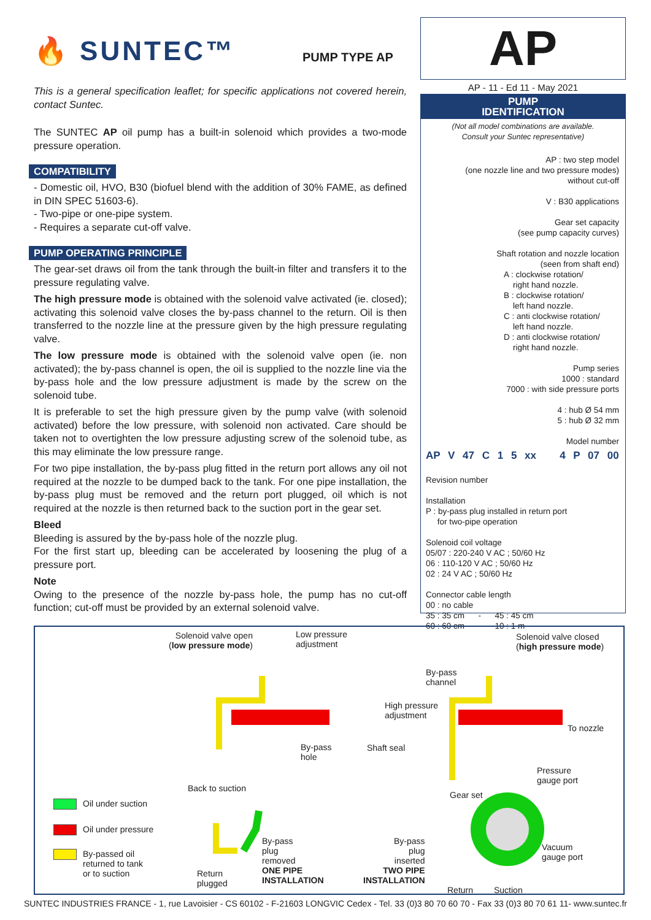🔥 SUNTEC™ PUMP TYPE AP
This is a general specification leaflet; for specific applications not covered herein, contact Suntec.
The SUNTEC AP oil pump has a built-in solenoid which provides a two-mode pressure operation.
COMPATIBILITY
- Domestic oil, HVO, B30 (biofuel blend with the addition of 30% FAME, as defined in DIN SPEC 51603-6).
- Two-pipe or one-pipe system.
- Requires a separate cut-off valve.
PUMP OPERATING PRINCIPLE
The gear-set draws oil from the tank through the built-in filter and transfers it to the pressure regulating valve.
The high pressure mode is obtained with the solenoid valve activated (ie. closed); activating this solenoid valve closes the by-pass channel to the return. Oil is then transferred to the nozzle line at the pressure given by the high pressure regulating valve.
The low pressure mode is obtained with the solenoid valve open (ie. non activated); the by-pass channel is open, the oil is supplied to the nozzle line via the by-pass hole and the low pressure adjustment is made by the screw on the solenoid tube.
It is preferable to set the high pressure given by the pump valve (with solenoid activated) before the low pressure, with solenoid non activated. Care should be taken not to overtighten the low pressure adjusting screw of the solenoid tube, as this may eliminate the low pressure range.
For two pipe installation, the by-pass plug fitted in the return port allows any oil not required at the nozzle to be dumped back to the tank. For one pipe installation, the by-pass plug must be removed and the return port plugged, oil which is not required at the nozzle is then returned back to the suction port in the gear set.
Bleed
Bleeding is assured by the by-pass hole of the nozzle plug.
For the first start up, bleeding can be accelerated by loosening the plug of a pressure port.
Note
Owing to the presence of the nozzle by-pass hole, the pump has no cut-off function; cut-off must be provided by an external solenoid valve.
AP
AP - 11 - Ed 11 - May 2021
PUMP
IDENTIFICATION
(Not all model combinations are available.
Consult your Suntec representative)
AP : two step model
(one nozzle line and two pressure modes)
without cut-off
V : B30 applications
Gear set capacity
(see pump capacity curves)
Shaft rotation and nozzle location
(seen from shaft end)
A : clockwise rotation/
right hand nozzle.
B : clockwise rotation/
left hand nozzle.
C : anti clockwise rotation/
left hand nozzle.
D : anti clockwise rotation/
right hand nozzle.
Pump series
1000 : standard
7000 : with side pressure ports
4 : hub Ø 54 mm
5 : hub Ø 32 mm
Model number
AP V 47 C 1 5 xx 4 P 07 00
Revision number
Installation
P : by-pass plug installed in return port
for two-pipe operation
Solenoid coil voltage
05/07 : 220-240 V AC ; 50/60 Hz
06 : 110-120 V AC ; 50/60 Hz
02 : 24 V AC ; 50/60 Hz
Connector cable length
00 : no cable
35 : 35 cm - 45 : 45 cm
60 : 60 cm - 10 : 1 m
Solenoid valve open
(low pressure mode)
Low pressure
adjustment
Solenoid valve closed
(high pressure mode)
By-pass
channel
High pressure
adjustment
To nozzle
By-pass
hole
Shaft seal
Pressure
gauge port
Back to suction
Gear set
Oil under suction
Oil under pressure
By-passed oil
returned to tank
or to suction
By-pass
plug
removed
ONE PIPE
INSTALLATION
Return
plugged
By-pass
plug
inserted
TWO PIPE
INSTALLATION
Vacuum
gauge port
Return Suction
SUNTEC INDUSTRIES FRANCE - 1, rue Lavoisier - CS 60102 - F-21603 LONGVIC Cedex - Tel. 33 (0)3 80 70 60 70 - Fax 33 (0)3 80 70 61 11- www.suntec.fr